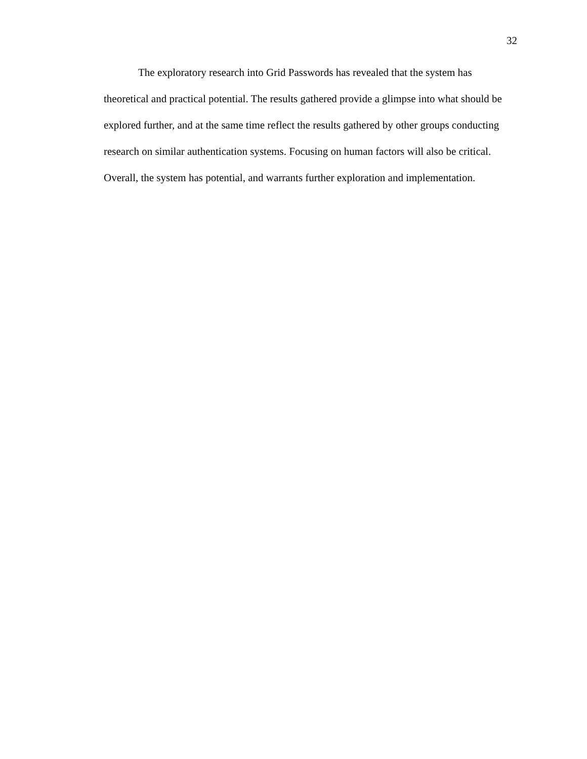32
The exploratory research into Grid Passwords has revealed that the system has theoretical and practical potential. The results gathered provide a glimpse into what should be explored further, and at the same time reflect the results gathered by other groups conducting research on similar authentication systems. Focusing on human factors will also be critical. Overall, the system has potential, and warrants further exploration and implementation.